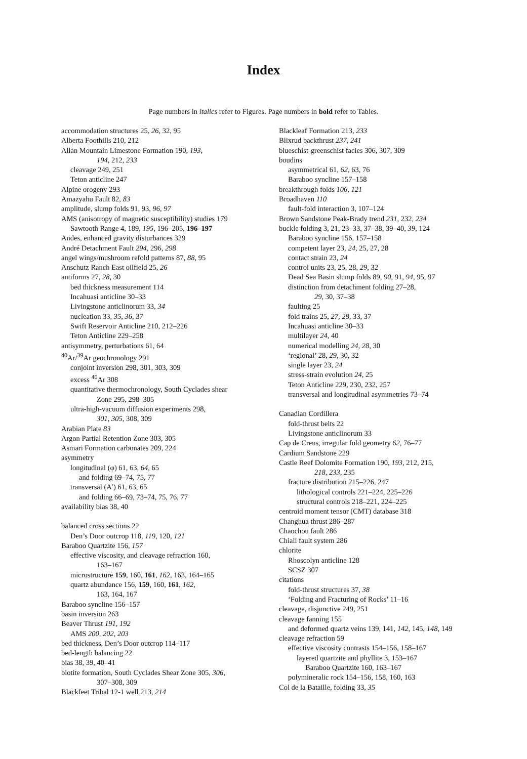Index
Page numbers in italics refer to Figures. Page numbers in bold refer to Tables.
accommodation structures 25, 26, 32, 95
Alberta Foothills 210, 212
Allan Mountain Limestone Formation 190, 193,
194, 212, 233
cleavage 249, 251
Teton anticline 247
Alpine orogeny 293
Amazyahu Fault 82, 83
amplitude, slump folds 91, 93, 96, 97
AMS (anisotropy of magnetic susceptibility) studies 179
Sawtooth Range 4, 189, 195, 196–205, 196–197
Andes, enhanced gravity disturbances 329
André Detachment Fault 294, 296, 298
angel wings/mushroom refold patterns 87, 88, 95
Anschutz Ranch East oilfield 25, 26
antiforms 27, 28, 30
bed thickness measurement 114
Incahuasi anticline 30–33
Livingstone anticlinorum 33, 34
nucleation 33, 35, 36, 37
Swift Reservoir Anticline 210, 212–226
Teton Anticline 229–258
antisymmetry, perturbations 61, 64
<sup>40</sup>Ar/<sup>39</sup>Ar geochronology 291
conjoint inversion 298, 301, 303, 309
excess <sup>40</sup>Ar 308
quantitative thermochronology, South Cyclades shear
Zone 295, 298–305
ultra-high-vacuum diffusion experiments 298,
301, 305, 308, 309
Arabian Plate 83
Argon Partial Retention Zone 303, 305
Asmari Formation carbonates 209, 224
asymmetry
longitudinal (φ) 61, 63, 64, 65
and folding 69–74, 75, 77
transversal (A’) 61, 63, 65
and folding 66–69, 73–74, 75, 76, 77
availability bias 38, 40
balanced cross sections 22
Den’s Door outcrop 118, 119, 120, 121
Baraboo Quartzite 156, 157
effective viscosity, and cleavage refraction 160,
163–167
microstructure 159, 160, 161, 162, 163, 164–165
quartz abundance 156, 159, 160, 161, 162,
163, 164, 167
Baraboo syncline 156–157
basin inversion 263
Beaver Thrust 191, 192
AMS 200, 202, 203
bed thickness, Den’s Door outcrop 114–117
bed-length balancing 22
bias 38, 39, 40–41
biotite formation, South Cyclades Shear Zone 305, 306,
307–308, 309
Blackfeet Tribal 12-1 well 213, 214
Blackleaf Formation 213, 233
Blixrud backthrust 237, 241
blueschist-greenschist facies 306, 307, 309
boudins
asymmetrical 61, 62, 63, 76
Baraboo syncline 157–158
breakthrough folds 106, 121
Broadhaven 110
fault-fold interaction 3, 107–124
Brown Sandstone Peak-Brady trend 231, 232, 234
buckle folding 3, 21, 23–33, 37–38, 39–40, 39, 124
Baraboo syncline 156, 157–158
competent layer 23, 24, 25, 27, 28
contact strain 23, 24
control units 23, 25, 28, 29, 32
Dead Sea Basin slump folds 89, 90, 91, 94, 95, 97
distinction from detachment folding 27–28,
29, 30, 37–38
faulting 25
fold trains 25, 27, 28, 33, 37
Incahuasi anticline 30–33
multilayer 24, 40
numerical modelling 24, 28, 30
‘regional’ 28, 29, 30, 32
single layer 23, 24
stress-strain evolution 24, 25
Teton Anticline 229, 230, 232, 257
transversal and longitudinal asymmetries 73–74
Canadian Cordillera
fold-thrust belts 22
Livingstone anticlinorum 33
Cap de Creus, irregular fold geometry 62, 76–77
Cardium Sandstone 229
Castle Reef Dolomite Formation 190, 193, 212, 215,
218, 233, 235
fracture distribution 215–226, 247
lithological controls 221–224, 225–226
structural controls 218–221, 224–225
centroid moment tensor (CMT) database 318
Changhua thrust 286–287
Chaochou fault 286
Chiali fault system 286
chlorite
Rhoscolyn anticline 128
SCSZ 307
citations
fold-thrust structures 37, 38
‘Folding and Fracturing of Rocks’ 11–16
cleavage, disjunctive 249, 251
cleavage fanning 155
and deformed quartz veins 139, 141, 142, 145, 148, 149
cleavage refraction 59
effective viscosity contrasts 154–156, 158–167
layered quartzite and phyllite 3, 153–167
Baraboo Quartzite 160, 163–167
polymineralic rock 154–156, 158, 160, 163
Col de la Bataille, folding 33, 35